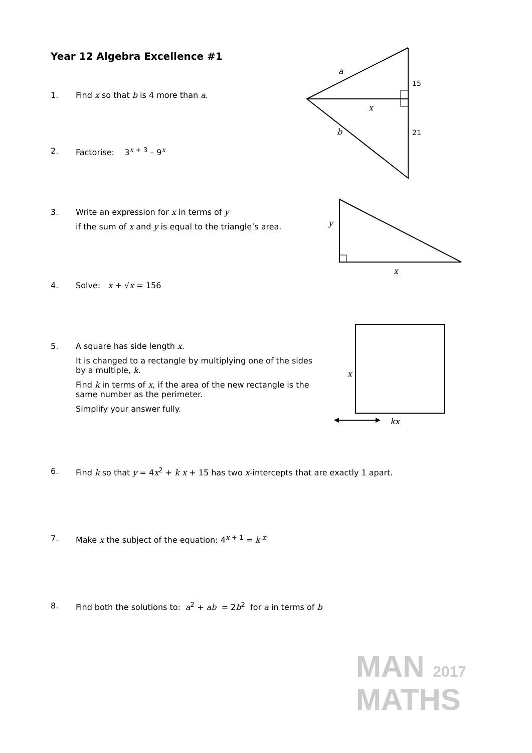Year 12 Algebra Excellence #1
1. Find x so that b is 4 more than a.
2. Factorise: 3<sup>x + 3</sup> – 9<sup>x</sup>
3. Write an expression for x in terms of y
if the sum of x and y is equal to the triangle’s area.
4. Solve: x + √x = 156
5. A square has side length x.
It is changed to a rectangle by multiplying one of the sides by a multiple, k.
Find k in terms of x, if the area of the new rectangle is the same number as the perimeter.
Simplify your answer fully.
6. Find k so that y = 4x<sup>2</sup> + k x + 15 has two x-intercepts that are exactly 1 apart.
7. Make x the subject of the equation: 4<sup>x + 1</sup> = k<sup>x</sup>
8. Find both the solutions to: a<sup>2</sup> + ab = 2b<sup>2</sup> for a in terms of b
a
15
x
b
21
y
x
x
kx
MAN 2017
MATHS